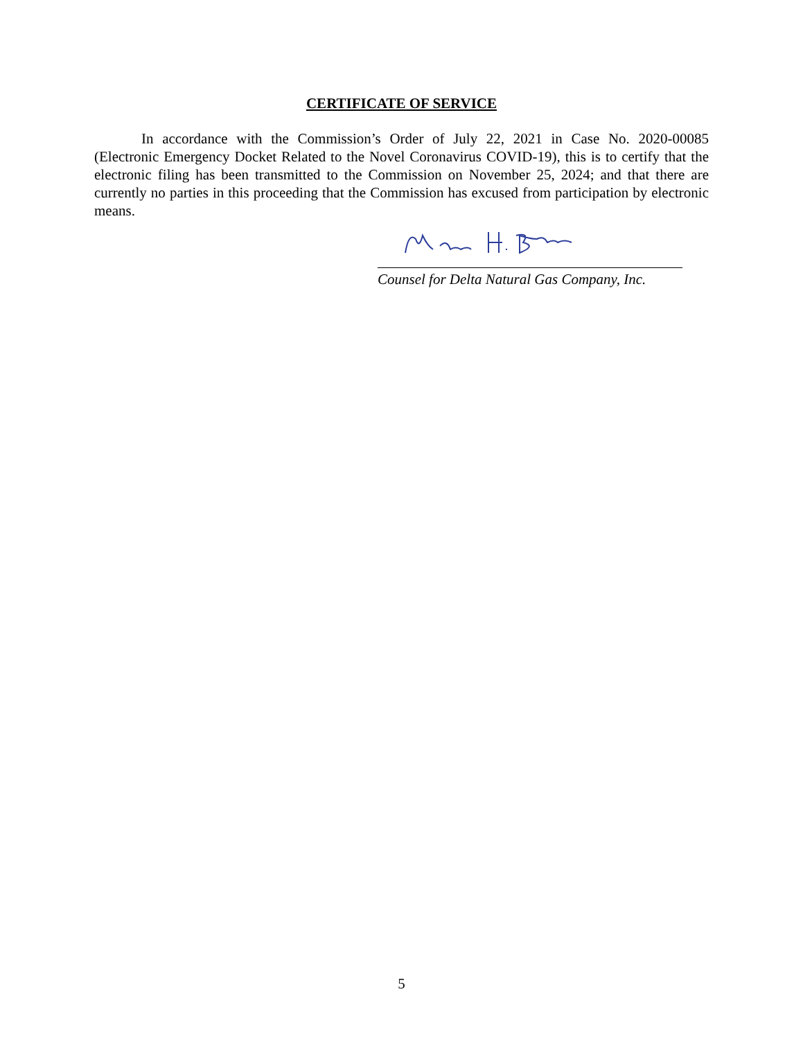CERTIFICATE OF SERVICE
In accordance with the Commission’s Order of July 22, 2021 in Case No. 2020-00085 (Electronic Emergency Docket Related to the Novel Coronavirus COVID-19), this is to certify that the electronic filing has been transmitted to the Commission on November 25, 2024; and that there are currently no parties in this proceeding that the Commission has excused from participation by electronic means.
Counsel for Delta Natural Gas Company, Inc.
5